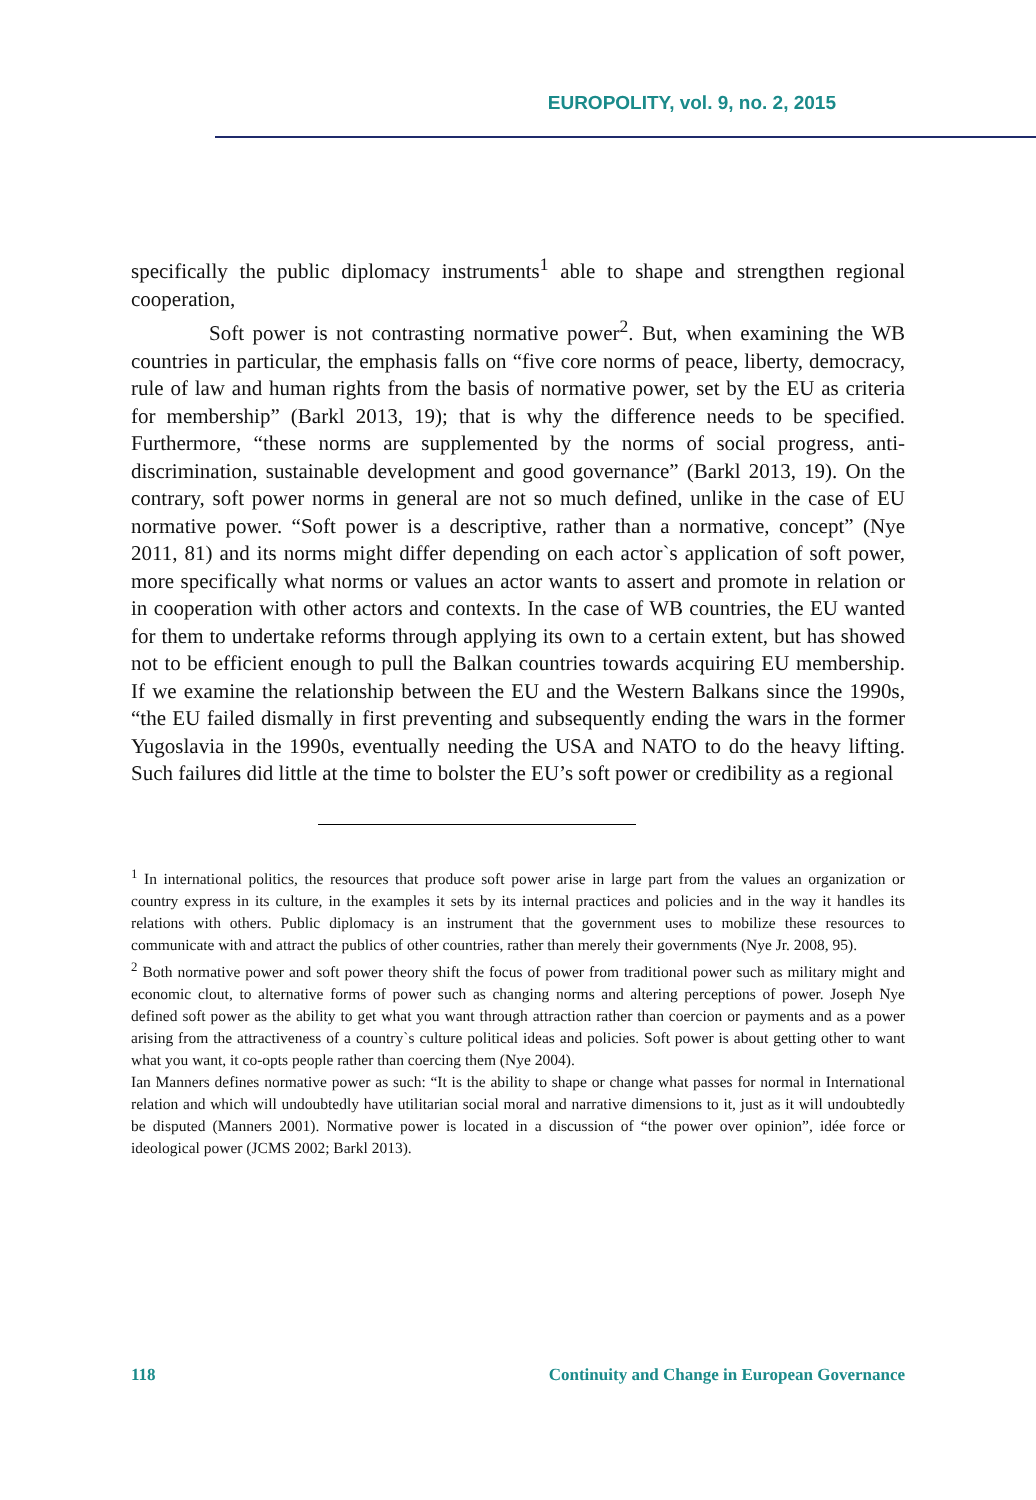EUROPOLITY, vol. 9, no. 2, 2015
specifically the public diplomacy instruments<sup>1</sup> able to shape and strengthen regional cooperation,
Soft power is not contrasting normative power<sup>2</sup>. But, when examining the WB countries in particular, the emphasis falls on “five core norms of peace, liberty, democracy, rule of law and human rights from the basis of normative power, set by the EU as criteria for membership” (Barkl 2013, 19); that is why the difference needs to be specified. Furthermore, “these norms are supplemented by the norms of social progress, anti-discrimination, sustainable development and good governance” (Barkl 2013, 19). On the contrary, soft power norms in general are not so much defined, unlike in the case of EU normative power. “Soft power is a descriptive, rather than a normative, concept” (Nye 2011, 81) and its norms might differ depending on each actor`s application of soft power, more specifically what norms or values an actor wants to assert and promote in relation or in cooperation with other actors and contexts. In the case of WB countries, the EU wanted for them to undertake reforms through applying its own to a certain extent, but has showed not to be efficient enough to pull the Balkan countries towards acquiring EU membership. If we examine the relationship between the EU and the Western Balkans since the 1990s, “the EU failed dismally in first preventing and subsequently ending the wars in the former Yugoslavia in the 1990s, eventually needing the USA and NATO to do the heavy lifting. Such failures did little at the time to bolster the EU’s soft power or credibility as a regional
<sup>1</sup> In international politics, the resources that produce soft power arise in large part from the values an organization or country express in its culture, in the examples it sets by its internal practices and policies and in the way it handles its relations with others. Public diplomacy is an instrument that the government uses to mobilize these resources to communicate with and attract the publics of other countries, rather than merely their governments (Nye Jr. 2008, 95).
<sup>2</sup> Both normative power and soft power theory shift the focus of power from traditional power such as military might and economic clout, to alternative forms of power such as changing norms and altering perceptions of power. Joseph Nye defined soft power as the ability to get what you want through attraction rather than coercion or payments and as a power arising from the attractiveness of a country`s culture political ideas and policies. Soft power is about getting other to want what you want, it co-opts people rather than coercing them (Nye 2004).
Ian Manners defines normative power as such: “It is the ability to shape or change what passes for normal in International relation and which will undoubtedly have utilitarian social moral and narrative dimensions to it, just as it will undoubtedly be disputed (Manners 2001). Normative power is located in a discussion of “the power over opinion”, idée force or ideological power (JCMS 2002; Barkl 2013).
118 Continuity and Change in European Governance